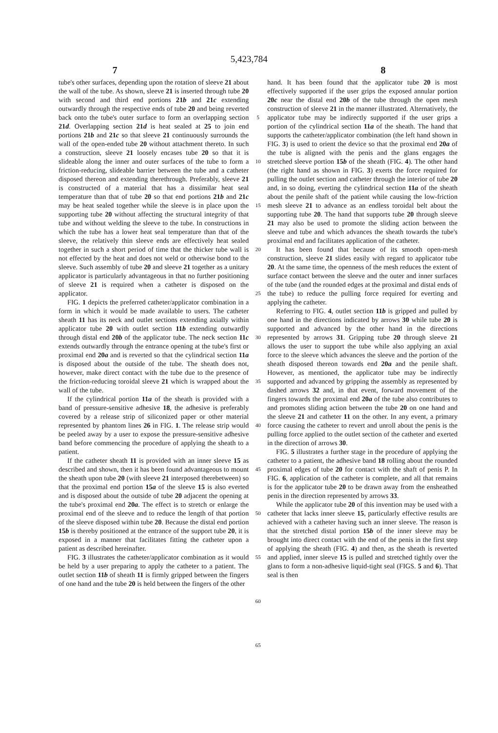5,423,784
7 8
tube's other surfaces, depending upon the rotation of sleeve 21 about the wall of the tube. As shown, sleeve 21 is inserted through tube 20 with second and third end portions 21b and 21c extending outwardly through the respective ends of tube 20 and being reverted back onto the tube's outer surface to form an overlapping section 21d. Overlapping section 21d is heat sealed at 25 to join end portions 21b and 21c so that sleeve 21 continuously surrounds the wall of the open-ended tube 20 without attachment thereto. In such a construction, sleeve 21 loosely encases tube 20 so that it is slideable along the inner and outer surfaces of the tube to form a friction-reducing, slideable barrier between the tube and a catheter disposed thereon and extending therethrough. Preferably, sleeve 21 is constructed of a material that has a dissimilar heat seal temperature than that of tube 20 so that end portions 21b and 21c may be heat sealed together while the sleeve is in place upon the supporting tube 20 without affecting the structural integrity of that tube and without welding the sleeve to the tube. In constructions in which the tube has a lower heat seal temperature than that of the sleeve, the relatively thin sleeve ends are effectively heat sealed together in such a short period of time that the thicker tube wall is not effected by the heat and does not weld or otherwise bond to the sleeve. Such assembly of tube 20 and sleeve 21 together as a unitary applicator is particularly advantageous in that no further positioning of sleeve 21 is required when a catheter is disposed on the applicator.
FIG. 1 depicts the preferred catheter/applicator combination in a form in which it would be made available to users. The catheter sheath 11 has its neck and outlet sections extending axially within applicator tube 20 with outlet section 11b extending outwardly through distal end 20b of the applicator tube. The neck section 11c extends outwardly through the entrance opening at the tube's first or proximal end 20a and is reverted so that the cylindrical section 11a is disposed about the outside of the tube. The sheath does not, however, make direct contact with the tube due to the presence of the friction-reducing toroidal sleeve 21 which is wrapped about the wall of the tube.
If the cylindrical portion 11a of the sheath is provided with a band of pressure-sensitive adhesive 18, the adhesive is preferably covered by a release strip of siliconized paper or other material represented by phantom lines 26 in FIG. 1. The release strip would be peeled away by a user to expose the pressure-sensitive adhesive band before commencing the procedure of applying the sheath to a patient.
If the catheter sheath 11 is provided with an inner sleeve 15 as described and shown, then it has been found advantageous to mount the sheath upon tube 20 (with sleeve 21 interposed therebetween) so that the proximal end portion 15a of the sleeve 15 is also everted and is disposed about the outside of tube 20 adjacent the opening at the tube's proximal end 20a. The effect is to stretch or enlarge the proximal end of the sleeve and to reduce the length of that portion of the sleeve disposed within tube 20. Because the distal end portion 15b is thereby positioned at the entrance of the support tube 20, it is exposed in a manner that facilitates fitting the catheter upon a patient as described hereinafter.
FIG. 3 illustrates the catheter/applicator combination as it would be held by a user preparing to apply the catheter to a patient. The outlet section 11b of sheath 11 is firmly gripped between the fingers of one hand and the tube 20 is held between the fingers of the other
5
10
15
20
25
30
35
40
45
50
55
60
65
hand. It has been found that the applicator tube 20 is most effectively supported if the user grips the exposed annular portion 20c near the distal end 20b of the tube through the open mesh construction of sleeve 21 in the manner illustrated. Alternatively, the applicator tube may be indirectly supported if the user grips a portion of the cylindrical section 11a of the sheath. The hand that supports the catheter/applicator combination (the left hand shown in FIG. 3) is used to orient the device so that the proximal end 20a of the tube is aligned with the penis and the glans engages the stretched sleeve portion 15b of the sheath (FIG. 4). The other hand (the right hand as shown in FIG. 3) exerts the force required for pulling the outlet section and catheter through the interior of tube 20 and, in so doing, everting the cylindrical section 11a of the sheath about the penile shaft of the patient while causing the low-friction mesh sleeve 21 to advance as an endless toroidal belt about the supporting tube 20. The hand that supports tube 20 through sleeve 21 may also be used to promote the sliding action between the sleeve and tube and which advances the sheath towards the tube's proximal end and facilitates application of the catheter.
It has been found that because of its smooth open-mesh construction, sleeve 21 slides easily with regard to applicator tube 20. At the same time, the openness of the mesh reduces the extent of surface contact between the sleeve and the outer and inner surfaces of the tube (and the rounded edges at the proximal and distal ends of the tube) to reduce the pulling force required for everting and applying the catheter.
Referring to FIG. 4, outlet section 11b is gripped and pulled by one hand in the directions indicated by arrows 30 while tube 20 is supported and advanced by the other hand in the directions represented by arrows 31. Gripping tube 20 through sleeve 21 allows the user to support the tube while also applying an axial force to the sleeve which advances the sleeve and the portion of the sheath disposed thereon towards end 20a and the penile shaft. However, as mentioned, the applicator tube may be indirectly supported and advanced by gripping the assembly as represented by dashed arrows 32 and, in that event, forward movement of the fingers towards the proximal end 20a of the tube also contributes to and promotes sliding action between the tube 20 on one hand and the sleeve 21 and catheter 11 on the other. In any event, a primary force causing the catheter to revert and unroll about the penis is the pulling force applied to the outlet section of the catheter and exerted in the direction of arrows 30.
FIG. 5 illustrates a further stage in the procedure of applying the catheter to a patient, the adhesive band 18 rolling about the rounded proximal edges of tube 20 for contact with the shaft of penis P. In FIG. 6, application of the catheter is complete, and all that remains is for the applicator tube 20 to be drawn away from the ensheathed penis in the direction represented by arrows 33.
While the applicator tube 20 of this invention may be used with a catheter that lacks inner sleeve 15, particularly effective results are achieved with a catheter having such an inner sleeve. The reason is that the stretched distal portion 15b of the inner sleeve may be brought into direct contact with the end of the penis in the first step of applying the sheath (FIG. 4) and then, as the sheath is reverted and applied, inner sleeve 15 is pulled and stretched tightly over the glans to form a non-adhesive liquid-tight seal (FIGS. 5 and 6). That seal is then